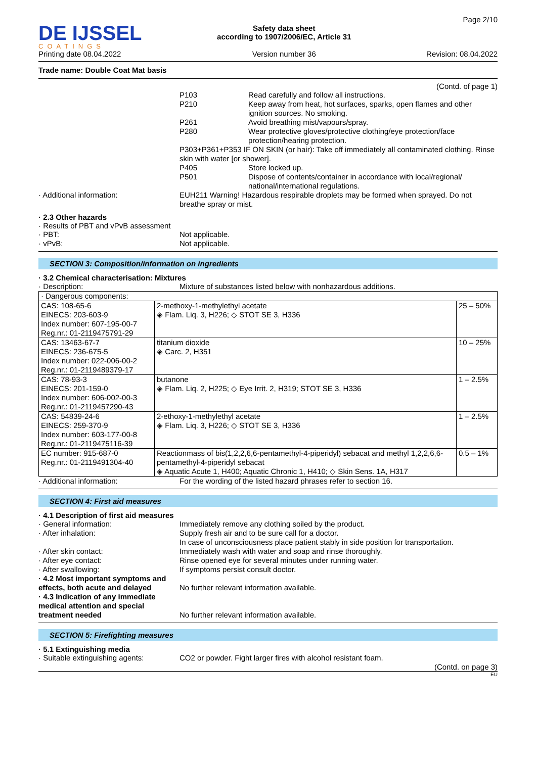DE IJSSEL
COATINGS
Printing date 08.04.2022
Safety data sheet
according to 1907/2006/EC, Article 31
Version number 36
Page 2/10
Revision: 08.04.2022
Trade name: Double Coat Mat basis
(Contd. of page 1)
P103 Read carefully and follow all instructions.
P210 Keep away from heat, hot surfaces, sparks, open flames and other ignition sources. No smoking.
P261 Avoid breathing mist/vapours/spray.
P280 Wear protective gloves/protective clothing/eye protection/face protection/hearing protection.
P303+P361+P353 IF ON SKIN (or hair): Take off immediately all contaminated clothing. Rinse skin with water [or shower].
P405 Store locked up.
P501 Dispose of contents/container in accordance with local/regional/ national/international regulations.
· Additional information: EUH211 Warning! Hazardous respirable droplets may be formed when sprayed. Do not breathe spray or mist.
· 2.3 Other hazards
· Results of PBT and vPvB assessment
· PBT: Not applicable.
· vPvB: Not applicable.
SECTION 3: Composition/information on ingredients
· 3.2 Chemical characterisation: Mixtures
· Description: Mixture of substances listed below with nonhazardous additions.
| · Dangerous components: | | |
| CAS: 108-65-6 EINECS: 203-603-9 Index number: 607-195-00-7 Reg.nr.: 01-2119475791-29 | 2-methoxy-1-methylethyl acetate ◈ Flam. Liq. 3, H226; ◇ STOT SE 3, H336 | 25 – 50% |
| CAS: 13463-67-7 EINECS: 236-675-5 Index number: 022-006-00-2 Reg.nr.: 01-2119489379-17 | titanium dioxide ◈ Carc. 2, H351 | 10 – 25% |
| CAS: 78-93-3 EINECS: 201-159-0 Index number: 606-002-00-3 Reg.nr.: 01-2119457290-43 | butanone ◈ Flam. Liq. 2, H225; ◇ Eye Irrit. 2, H319; STOT SE 3, H336 | 1 – 2.5% |
| CAS: 54839-24-6 EINECS: 259-370-9 Index number: 603-177-00-8 Reg.nr.: 01-2119475116-39 | 2-ethoxy-1-methylethyl acetate ◈ Flam. Liq. 3, H226; ◇ STOT SE 3, H336 | 1 – 2.5% |
| EC number: 915-687-0 Reg.nr.: 01-2119491304-40 | Reactionmass of bis(1,2,2,6,6-pentamethyl-4-piperidyl) sebacat and methyl 1,2,2,6,6-pentamethyl-4-piperidyl sebacat ◈ Aquatic Acute 1, H400; Aquatic Chronic 1, H410; ◇ Skin Sens. 1A, H317 | 0.5 – 1% |
· Additional information: For the wording of the listed hazard phrases refer to section 16.
SECTION 4: First aid measures
· 4.1 Description of first aid measures
· General information: Immediately remove any clothing soiled by the product.
· After inhalation: Supply fresh air and to be sure call for a doctor.
In case of unconsciousness place patient stably in side position for transportation.
· After skin contact: Immediately wash with water and soap and rinse thoroughly.
· After eye contact: Rinse opened eye for several minutes under running water.
· After swallowing: If symptoms persist consult doctor.
· 4.2 Most important symptoms and effects, both acute and delayed No further relevant information available.
· 4.3 Indication of any immediate medical attention and special treatment needed No further relevant information available.
SECTION 5: Firefighting measures
· 5.1 Extinguishing media
· Suitable extinguishing agents: CO2 or powder. Fight larger fires with alcohol resistant foam.
(Contd. on page 3)
EU